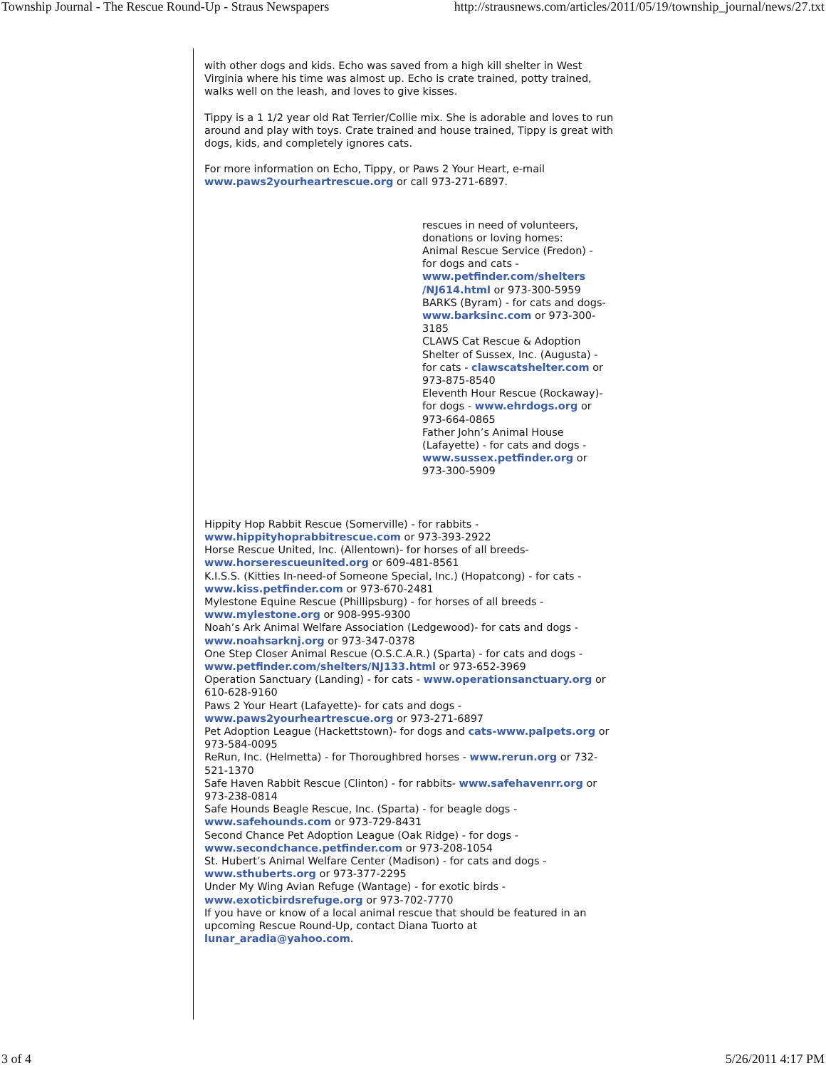Township Journal - The Rescue Round-Up - Straus Newspapers http://strausnews.com/articles/2011/05/19/township_journal/news/27.txt
with other dogs and kids. Echo was saved from a high kill shelter in West Virginia where his time was almost up. Echo is crate trained, potty trained, walks well on the leash, and loves to give kisses.
Tippy is a 1 1/2 year old Rat Terrier/Collie mix. She is adorable and loves to run around and play with toys. Crate trained and house trained, Tippy is great with dogs, kids, and completely ignores cats.
For more information on Echo, Tippy, or Paws 2 Your Heart, e-mail www.paws2yourheartrescue.org or call 973-271-6897.
rescues in need of volunteers, donations or loving homes:
Animal Rescue Service (Fredon) - for dogs and cats - www.petfinder.com/shelters /NJ614.html or 973-300-5959
BARKS (Byram) - for cats and dogs- www.barksinc.com or 973-300-3185
CLAWS Cat Rescue & Adoption Shelter of Sussex, Inc. (Augusta) - for cats - clawscatshelter.com or 973-875-8540
Eleventh Hour Rescue (Rockaway)- for dogs - www.ehrdogs.org or 973-664-0865
Father John’s Animal House (Lafayette) - for cats and dogs - www.sussex.petfinder.org or 973-300-5909
Hippity Hop Rabbit Rescue (Somerville) - for rabbits - www.hippityhoprabbitrescue.com or 973-393-2922
Horse Rescue United, Inc. (Allentown)- for horses of all breeds- www.horserescueunited.org or 609-481-8561
K.I.S.S. (Kitties In-need-of Someone Special, Inc.) (Hopatcong) - for cats - www.kiss.petfinder.com or 973-670-2481
Mylestone Equine Rescue (Phillipsburg) - for horses of all breeds - www.mylestone.org or 908-995-9300
Noah’s Ark Animal Welfare Association (Ledgewood)- for cats and dogs - www.noahsarknj.org or 973-347-0378
One Step Closer Animal Rescue (O.S.C.A.R.) (Sparta) - for cats and dogs - www.petfinder.com/shelters/NJ133.html or 973-652-3969
Operation Sanctuary (Landing) - for cats - www.operationsanctuary.org or 610-628-9160
Paws 2 Your Heart (Lafayette)- for cats and dogs - www.paws2yourheartrescue.org or 973-271-6897
Pet Adoption League (Hackettstown)- for dogs and cats-www.palpets.org or 973-584-0095
ReRun, Inc. (Helmetta) - for Thoroughbred horses - www.rerun.org or 732-521-1370
Safe Haven Rabbit Rescue (Clinton) - for rabbits- www.safehavenrr.org or 973-238-0814
Safe Hounds Beagle Rescue, Inc. (Sparta) - for beagle dogs - www.safehounds.com or 973-729-8431
Second Chance Pet Adoption League (Oak Ridge) - for dogs - www.secondchance.petfinder.com or 973-208-1054
St. Hubert’s Animal Welfare Center (Madison) - for cats and dogs - www.sthuberts.org or 973-377-2295
Under My Wing Avian Refuge (Wantage) - for exotic birds - www.exoticbirdsrefuge.org or 973-702-7770
If you have or know of a local animal rescue that should be featured in an upcoming Rescue Round-Up, contact Diana Tuorto at lunar_aradia@yahoo.com.
3 of 4 5/26/2011 4:17 PM